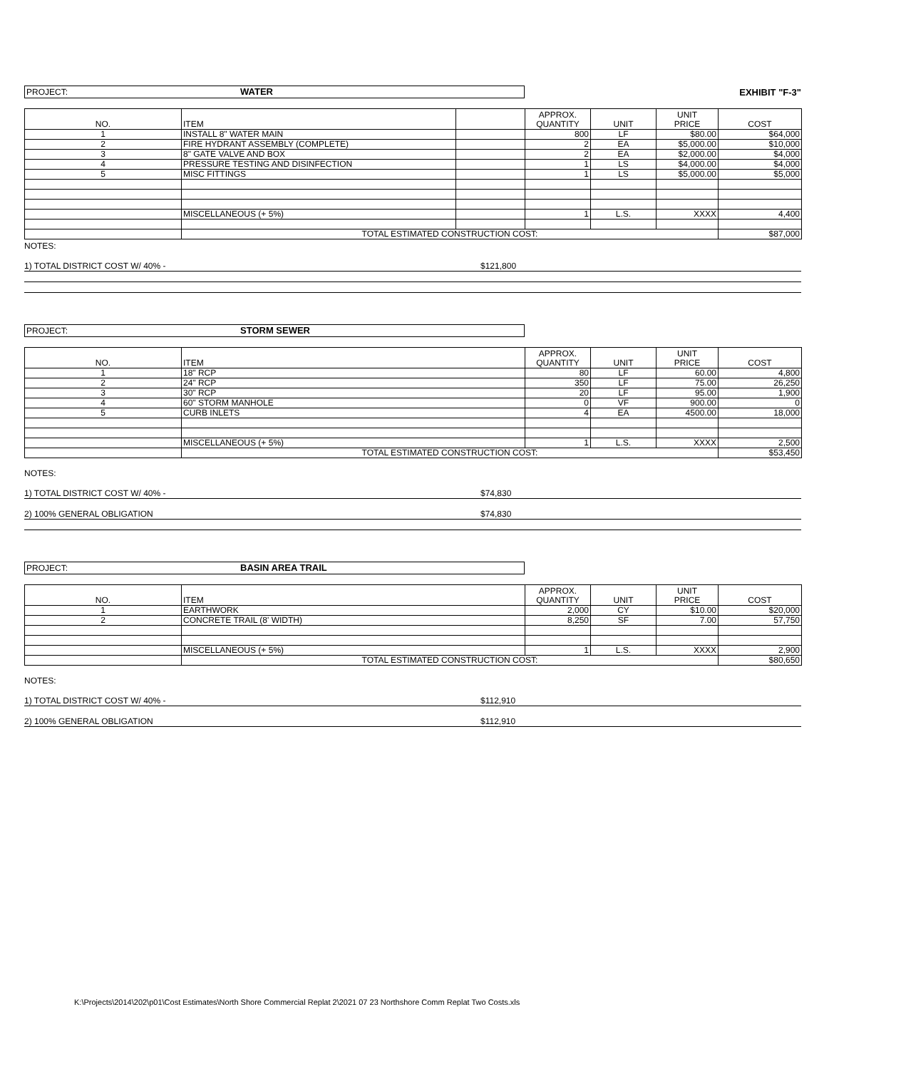PROJECT: WATER
EXHIBIT "F-3"
| NO. | ITEM | | APPROX. QUANTITY | UNIT | UNIT PRICE | COST |
| --- | --- | --- | --- | --- | --- | --- |
| 1 | INSTALL 8" WATER MAIN | | 800 | LF | $80.00 | $64,000 |
| 2 | FIRE HYDRANT ASSEMBLY (COMPLETE) | | 2 | EA | $5,000.00 | $10,000 |
| 3 | 8" GATE VALVE AND BOX | | 2 | EA | $2,000.00 | $4,000 |
| 4 | PRESSURE TESTING AND DISINFECTION | | 1 | LS | $4,000.00 | $4,000 |
| 5 | MISC FITTINGS | | 1 | LS | $5,000.00 | $5,000 |
| | MISCELLANEOUS (+ 5%) | | 1 | L.S. | XXXX | 4,400 |
| | TOTAL ESTIMATED CONSTRUCTION COST: | | | | | $87,000 |
NOTES:
1) TOTAL DISTRICT COST W/ 40% - $121,800
PROJECT: STORM SEWER
| NO. | ITEM | APPROX. QUANTITY | UNIT | UNIT PRICE | COST |
| --- | --- | --- | --- | --- | --- |
| 1 | 18" RCP | 80 | LF | 60.00 | 4,800 |
| 2 | 24" RCP | 350 | LF | 75.00 | 26,250 |
| 3 | 30" RCP | 20 | LF | 95.00 | 1,900 |
| 4 | 60" STORM MANHOLE | 0 | VF | 900.00 | 0 |
| 5 | CURB INLETS | 4 | EA | 4500.00 | 18,000 |
| | MISCELLANEOUS (+ 5%) | 1 | L.S. | XXXX | 2,500 |
| | TOTAL ESTIMATED CONSTRUCTION COST: | | | | $53,450 |
NOTES:
1) TOTAL DISTRICT COST W/ 40% - $74,830
2) 100% GENERAL OBLIGATION $74,830
PROJECT: BASIN AREA TRAIL
| NO. | ITEM | APPROX. QUANTITY | UNIT | UNIT PRICE | COST |
| --- | --- | --- | --- | --- | --- |
| 1 | EARTHWORK | 2,000 | CY | $10.00 | $20,000 |
| 2 | CONCRETE TRAIL (8' WIDTH) | 8,250 | SF | 7.00 | 57,750 |
| | MISCELLANEOUS (+ 5%) | 1 | L.S. | XXXX | 2,900 |
| | TOTAL ESTIMATED CONSTRUCTION COST: | | | | $80,650 |
NOTES:
1) TOTAL DISTRICT COST W/ 40% - $112,910
2) 100% GENERAL OBLIGATION $112,910
K:\Projects\2014\202\p01\Cost Estimates\North Shore Commercial Replat 2\2021 07 23 Northshore Comm Replat Two Costs.xls